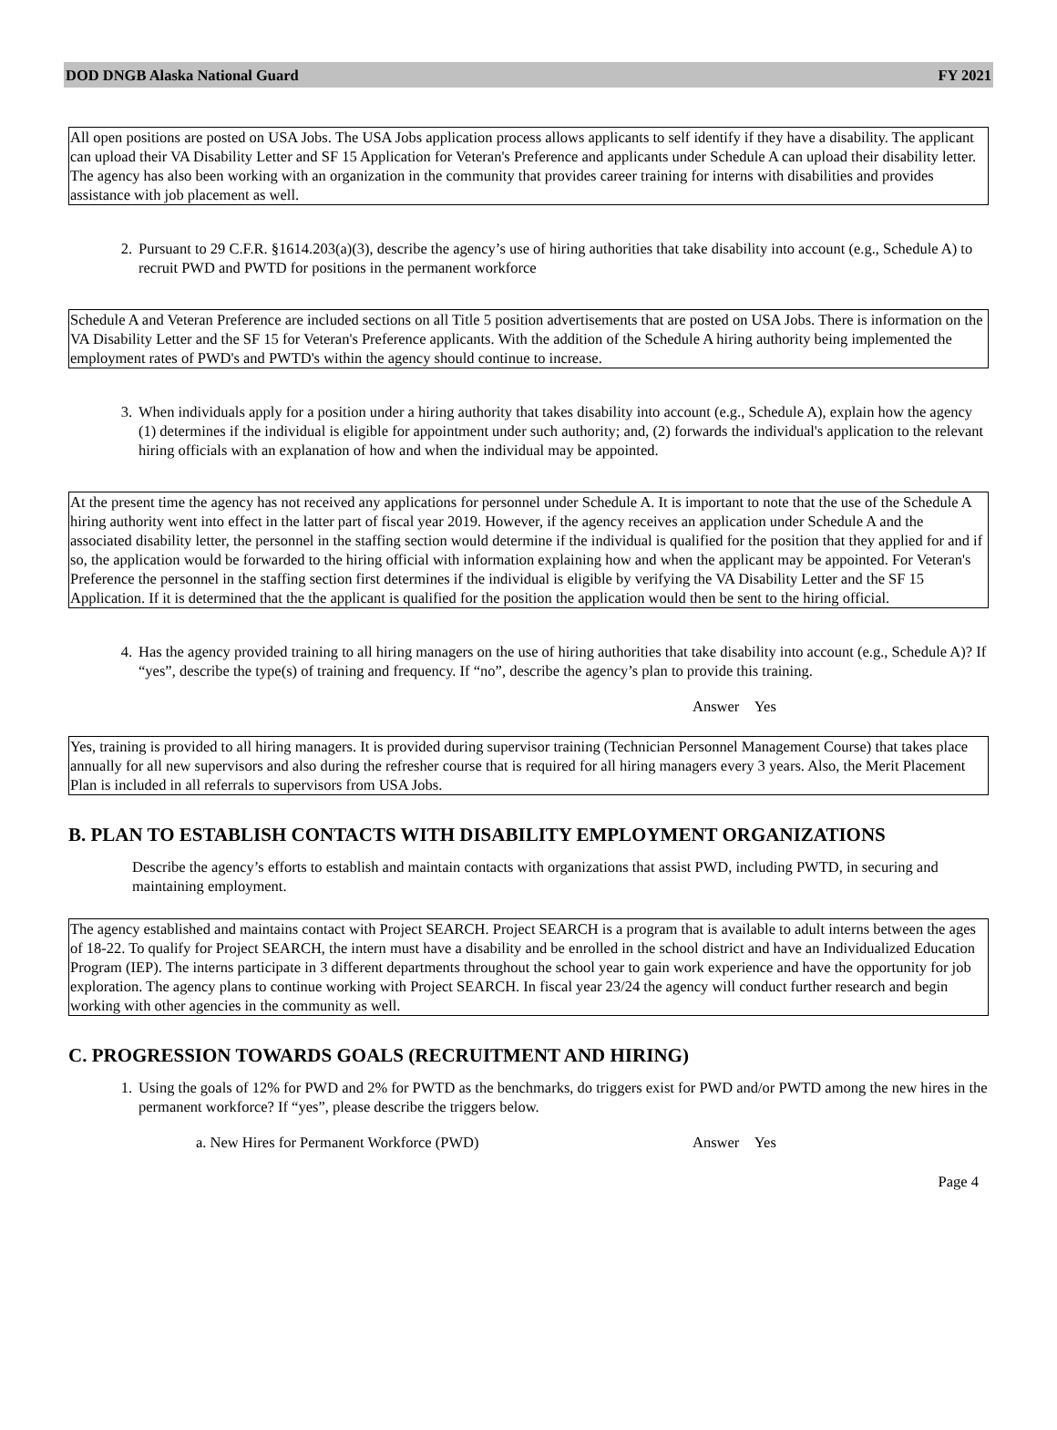DOD DNGB Alaska National Guard FY 2021
All open positions are posted on USA Jobs. The USA Jobs application process allows applicants to self identify if they have a disability. The applicant can upload their VA Disability Letter and SF 15 Application for Veteran's Preference and applicants under Schedule A can upload their disability letter. The agency has also been working with an organization in the community that provides career training for interns with disabilities and provides assistance with job placement as well.
2. Pursuant to 29 C.F.R. §1614.203(a)(3), describe the agency’s use of hiring authorities that take disability into account (e.g., Schedule A) to recruit PWD and PWTD for positions in the permanent workforce
Schedule A and Veteran Preference are included sections on all Title 5 position advertisements that are posted on USA Jobs. There is information on the VA Disability Letter and the SF 15 for Veteran's Preference applicants. With the addition of the Schedule A hiring authority being implemented the employment rates of PWD's and PWTD's within the agency should continue to increase.
3. When individuals apply for a position under a hiring authority that takes disability into account (e.g., Schedule A), explain how the agency (1) determines if the individual is eligible for appointment under such authority; and, (2) forwards the individual's application to the relevant hiring officials with an explanation of how and when the individual may be appointed.
At the present time the agency has not received any applications for personnel under Schedule A. It is important to note that the use of the Schedule A hiring authority went into effect in the latter part of fiscal year 2019. However, if the agency receives an application under Schedule A and the associated disability letter, the personnel in the staffing section would determine if the individual is qualified for the position that they applied for and if so, the application would be forwarded to the hiring official with information explaining how and when the applicant may be appointed. For Veteran's Preference the personnel in the staffing section first determines if the individual is eligible by verifying the VA Disability Letter and the SF 15 Application. If it is determined that the the applicant is qualified for the position the application would then be sent to the hiring official.
4. Has the agency provided training to all hiring managers on the use of hiring authorities that take disability into account (e.g., Schedule A)? If “yes”, describe the type(s) of training and frequency. If “no”, describe the agency’s plan to provide this training.
Answer Yes
Yes, training is provided to all hiring managers. It is provided during supervisor training (Technician Personnel Management Course) that takes place annually for all new supervisors and also during the refresher course that is required for all hiring managers every 3 years. Also, the Merit Placement Plan is included in all referrals to supervisors from USA Jobs.
B. PLAN TO ESTABLISH CONTACTS WITH DISABILITY EMPLOYMENT ORGANIZATIONS
Describe the agency’s efforts to establish and maintain contacts with organizations that assist PWD, including PWTD, in securing and maintaining employment.
The agency established and maintains contact with Project SEARCH. Project SEARCH is a program that is available to adult interns between the ages of 18-22. To qualify for Project SEARCH, the intern must have a disability and be enrolled in the school district and have an Individualized Education Program (IEP). The interns participate in 3 different departments throughout the school year to gain work experience and have the opportunity for job exploration. The agency plans to continue working with Project SEARCH. In fiscal year 23/24 the agency will conduct further research and begin working with other agencies in the community as well.
C. PROGRESSION TOWARDS GOALS (RECRUITMENT AND HIRING)
1. Using the goals of 12% for PWD and 2% for PWTD as the benchmarks, do triggers exist for PWD and/or PWTD among the new hires in the permanent workforce? If “yes”, please describe the triggers below.
a. New Hires for Permanent Workforce (PWD) Answer Yes
Page 4